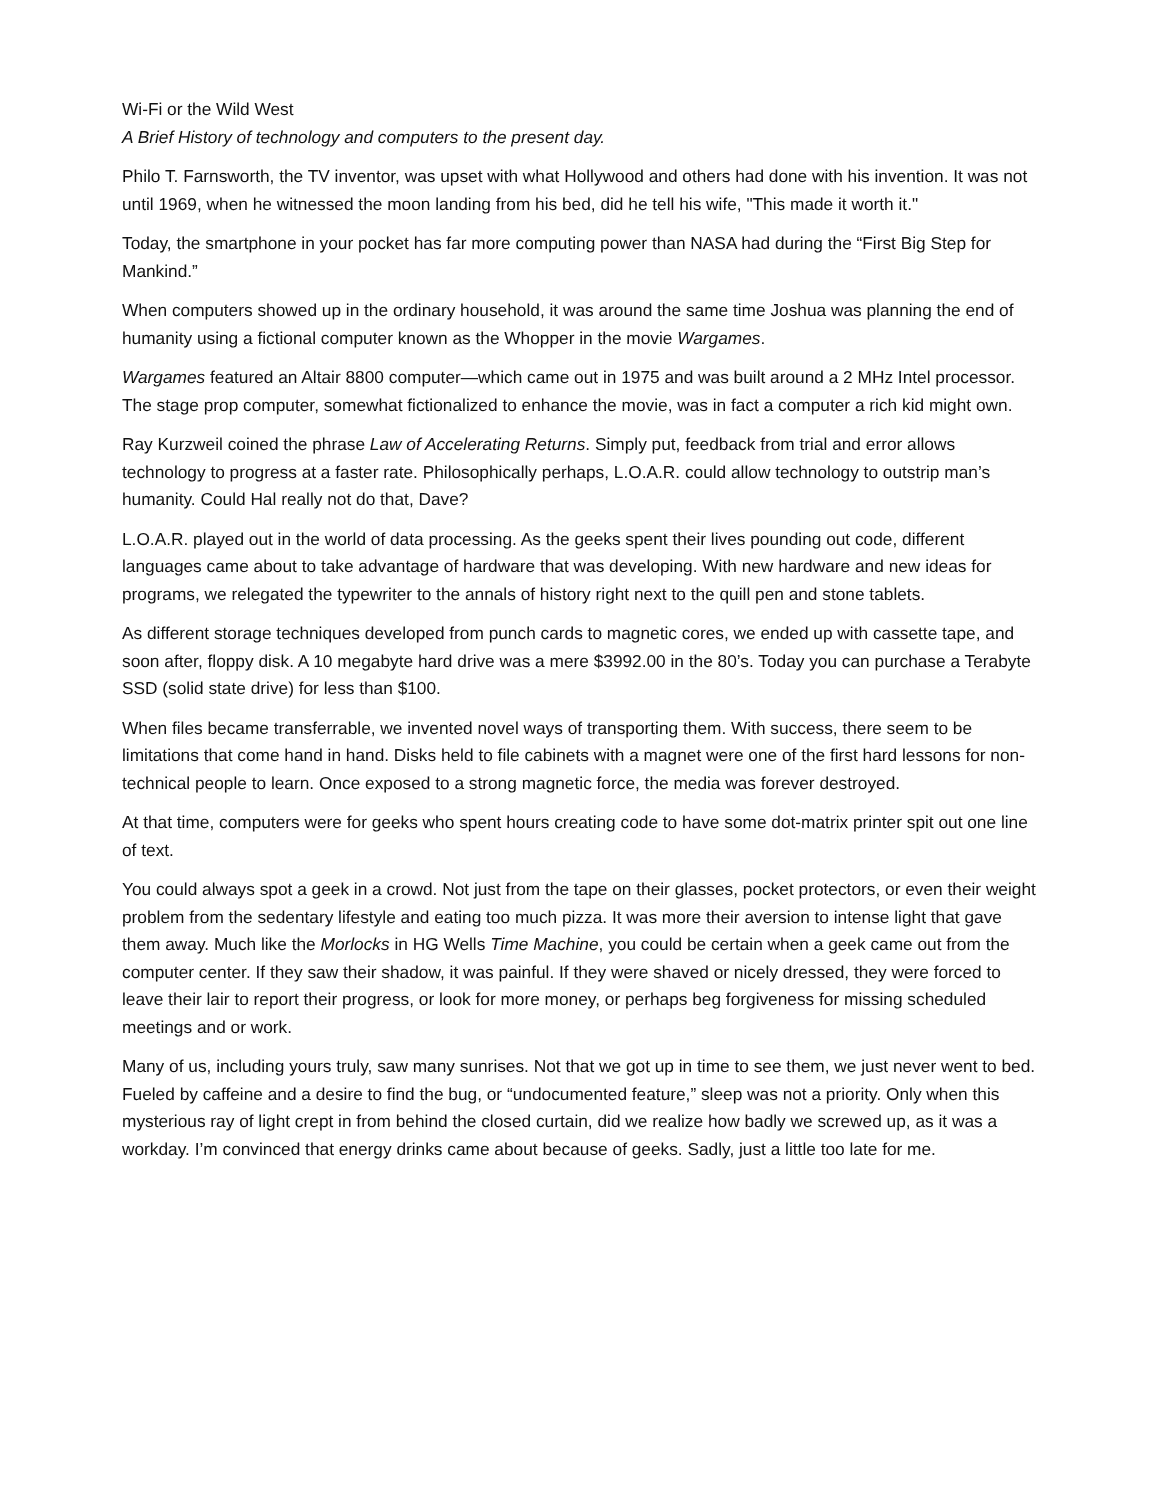Wi-Fi or the Wild West
A Brief History of technology and computers to the present day.
Philo T. Farnsworth, the TV inventor, was upset with what Hollywood and others had done with his invention. It was not until 1969, when he witnessed the moon landing from his bed, did he tell his wife, "This made it worth it."
Today, the smartphone in your pocket has far more computing power than NASA had during the “First Big Step for Mankind.”
When computers showed up in the ordinary household, it was around the same time Joshua was planning the end of humanity using a fictional computer known as the Whopper in the movie Wargames.
Wargames featured an Altair 8800 computer—which came out in 1975 and was built around a 2 MHz Intel processor. The stage prop computer, somewhat fictionalized to enhance the movie, was in fact a computer a rich kid might own.
Ray Kurzweil coined the phrase Law of Accelerating Returns. Simply put, feedback from trial and error allows technology to progress at a faster rate. Philosophically perhaps, L.O.A.R. could allow technology to outstrip man’s humanity. Could Hal really not do that, Dave?
L.O.A.R. played out in the world of data processing. As the geeks spent their lives pounding out code, different languages came about to take advantage of hardware that was developing. With new hardware and new ideas for programs, we relegated the typewriter to the annals of history right next to the quill pen and stone tablets.
As different storage techniques developed from punch cards to magnetic cores, we ended up with cassette tape, and soon after, floppy disk. A 10 megabyte hard drive was a mere $3992.00 in the 80’s. Today you can purchase a Terabyte SSD (solid state drive) for less than $100.
When files became transferrable, we invented novel ways of transporting them. With success, there seem to be limitations that come hand in hand. Disks held to file cabinets with a magnet were one of the first hard lessons for non-technical people to learn. Once exposed to a strong magnetic force, the media was forever destroyed.
At that time, computers were for geeks who spent hours creating code to have some dot-matrix printer spit out one line of text.
You could always spot a geek in a crowd. Not just from the tape on their glasses, pocket protectors, or even their weight problem from the sedentary lifestyle and eating too much pizza. It was more their aversion to intense light that gave them away. Much like the Morlocks in HG Wells Time Machine, you could be certain when a geek came out from the computer center. If they saw their shadow, it was painful. If they were shaved or nicely dressed, they were forced to leave their lair to report their progress, or look for more money, or perhaps beg forgiveness for missing scheduled meetings and or work.
Many of us, including yours truly, saw many sunrises. Not that we got up in time to see them, we just never went to bed. Fueled by caffeine and a desire to find the bug, or “undocumented feature,” sleep was not a priority. Only when this mysterious ray of light crept in from behind the closed curtain, did we realize how badly we screwed up, as it was a workday. I’m convinced that energy drinks came about because of geeks. Sadly, just a little too late for me.